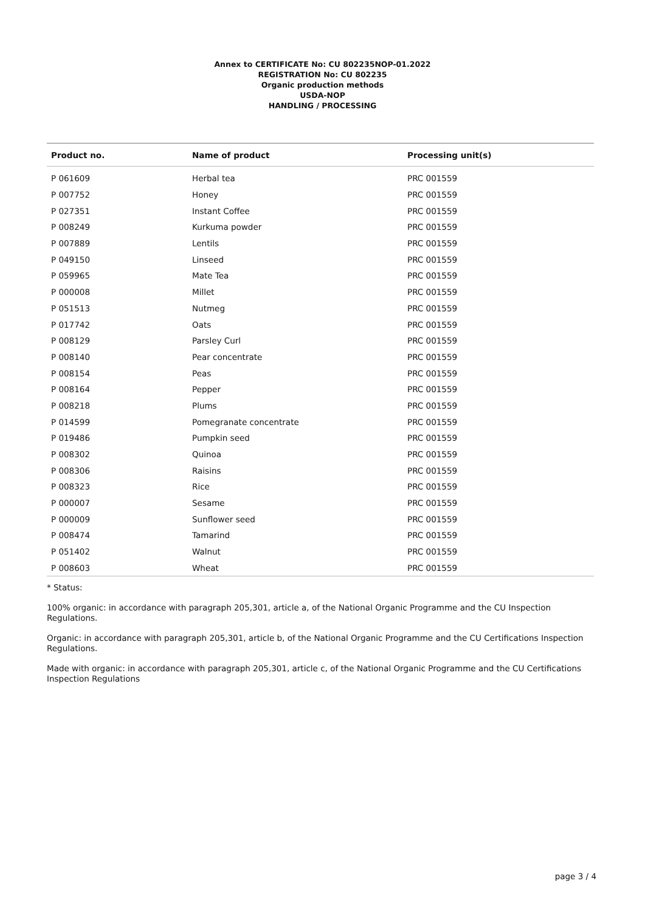Annex to CERTIFICATE No: CU 802235NOP-01.2022
REGISTRATION No: CU 802235
Organic production methods
USDA-NOP
HANDLING / PROCESSING
| Product no. | Name of product | Processing unit(s) |
| --- | --- | --- |
| P 061609 | Herbal tea | PRC 001559 |
| P 007752 | Honey | PRC 001559 |
| P 027351 | Instant Coffee | PRC 001559 |
| P 008249 | Kurkuma powder | PRC 001559 |
| P 007889 | Lentils | PRC 001559 |
| P 049150 | Linseed | PRC 001559 |
| P 059965 | Mate Tea | PRC 001559 |
| P 000008 | Millet | PRC 001559 |
| P 051513 | Nutmeg | PRC 001559 |
| P 017742 | Oats | PRC 001559 |
| P 008129 | Parsley Curl | PRC 001559 |
| P 008140 | Pear concentrate | PRC 001559 |
| P 008154 | Peas | PRC 001559 |
| P 008164 | Pepper | PRC 001559 |
| P 008218 | Plums | PRC 001559 |
| P 014599 | Pomegranate concentrate | PRC 001559 |
| P 019486 | Pumpkin seed | PRC 001559 |
| P 008302 | Quinoa | PRC 001559 |
| P 008306 | Raisins | PRC 001559 |
| P 008323 | Rice | PRC 001559 |
| P 000007 | Sesame | PRC 001559 |
| P 000009 | Sunflower seed | PRC 001559 |
| P 008474 | Tamarind | PRC 001559 |
| P 051402 | Walnut | PRC 001559 |
| P 008603 | Wheat | PRC 001559 |
* Status:
100% organic: in accordance with paragraph 205,301, article a, of the National Organic Programme and the CU Inspection Regulations.
Organic: in accordance with paragraph 205,301, article b, of the National Organic Programme and the CU Certifications Inspection Regulations.
Made with organic: in accordance with paragraph 205,301, article c, of the National Organic Programme and the CU Certifications Inspection Regulations
page 3 / 4